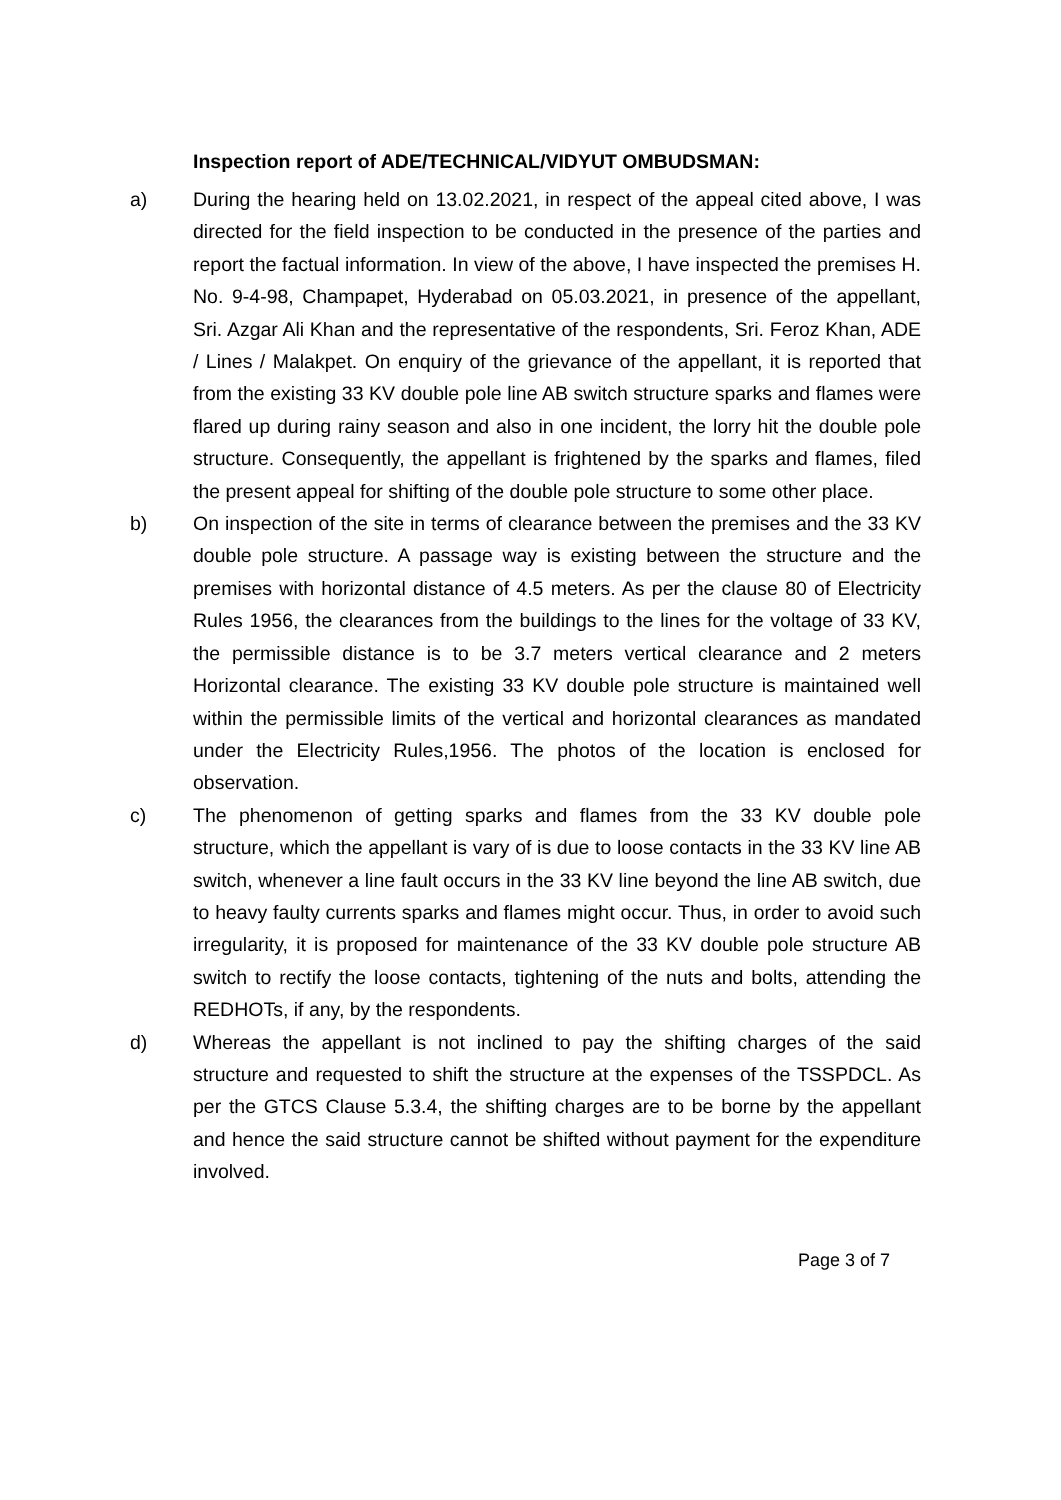Inspection report of ADE/TECHNICAL/VIDYUT OMBUDSMAN:
a) During the hearing held on 13.02.2021, in respect of the appeal cited above, I was directed for the field inspection to be conducted in the presence of the parties and report the factual information. In view of the above, I have inspected the premises H. No. 9-4-98, Champapet, Hyderabad on 05.03.2021, in presence of the appellant, Sri. Azgar Ali Khan and the representative of the respondents, Sri. Feroz Khan, ADE / Lines / Malakpet. On enquiry of the grievance of the appellant, it is reported that from the existing 33 KV double pole line AB switch structure sparks and flames were flared up during rainy season and also in one incident, the lorry hit the double pole structure. Consequently, the appellant is frightened by the sparks and flames, filed the present appeal for shifting of the double pole structure to some other place.
b) On inspection of the site in terms of clearance between the premises and the 33 KV double pole structure. A passage way is existing between the structure and the premises with horizontal distance of 4.5 meters. As per the clause 80 of Electricity Rules 1956, the clearances from the buildings to the lines for the voltage of 33 KV, the permissible distance is to be 3.7 meters vertical clearance and 2 meters Horizontal clearance. The existing 33 KV double pole structure is maintained well within the permissible limits of the vertical and horizontal clearances as mandated under the Electricity Rules,1956. The photos of the location is enclosed for observation.
c) The phenomenon of getting sparks and flames from the 33 KV double pole structure, which the appellant is vary of is due to loose contacts in the 33 KV line AB switch, whenever a line fault occurs in the 33 KV line beyond the line AB switch, due to heavy faulty currents sparks and flames might occur. Thus, in order to avoid such irregularity, it is proposed for maintenance of the 33 KV double pole structure AB switch to rectify the loose contacts, tightening of the nuts and bolts, attending the REDHOTs, if any, by the respondents.
d) Whereas the appellant is not inclined to pay the shifting charges of the said structure and requested to shift the structure at the expenses of the TSSPDCL. As per the GTCS Clause 5.3.4, the shifting charges are to be borne by the appellant and hence the said structure cannot be shifted without payment for the expenditure involved.
Page 3 of 7